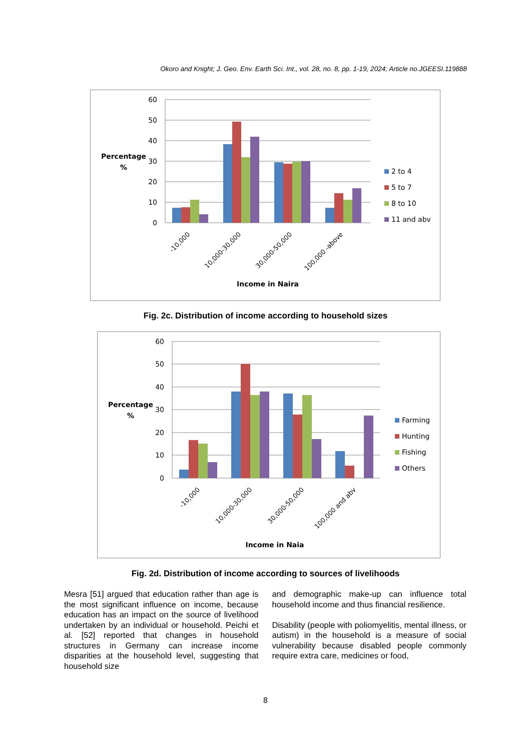Okoro and Knight; J. Geo. Env. Earth Sci. Int., vol. 28, no. 8, pp. 1-19, 2024; Article no.JGEESI.119888
60
50
40
30
20
10
0
Percentage
%
-10,000
10,000-30,000
30,000-50,000
100,000 -above
Income in Naira
2 to 4
5 to 7
8 to 10
11 and abv
Fig. 2c. Distribution of income according to household sizes
60
50
40
30
20
10
0
Percentage
%
-10,000
10,000-30,000
30,000-50,000
100,000 and abv
Income in Naia
Farming
Hunting
Fishing
Others
Fig. 2d. Distribution of income according to sources of livelihoods
Mesra [51] argued that education rather than age is the most significant influence on income, because education has an impact on the source of livelihood undertaken by an individual or household. Peichi et al. [52] reported that changes in household structures in Germany can increase income disparities at the household level, suggesting that household size
and demographic make-up can influence total household income and thus financial resilience.
Disability (people with poliomyelitis, mental illness, or autism) in the household is a measure of social vulnerability because disabled people commonly require extra care, medicines or food,
8